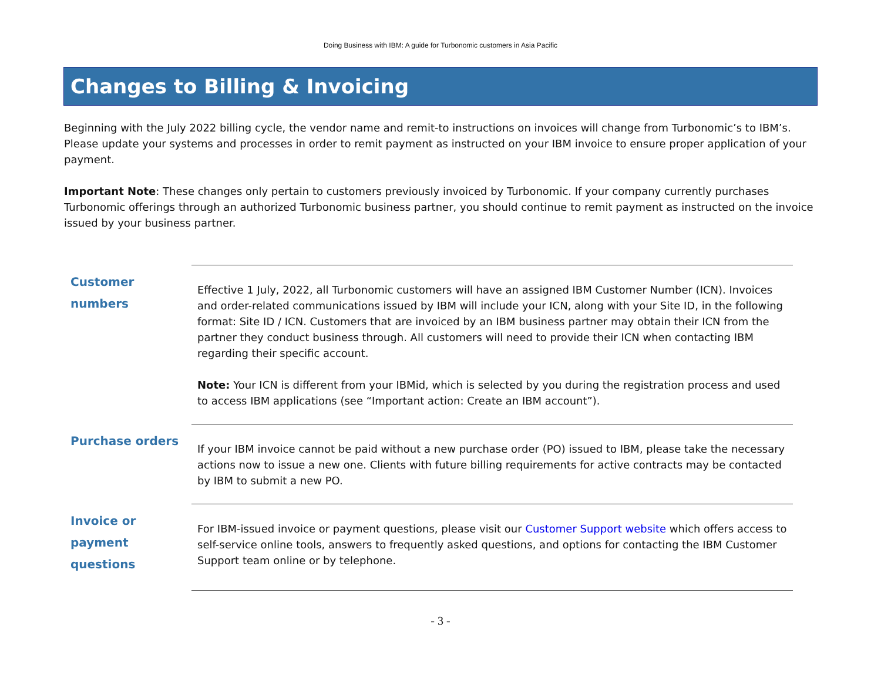Doing Business with IBM: A guide for Turbonomic customers in Asia Pacific
Changes to Billing & Invoicing
Beginning with the July 2022 billing cycle, the vendor name and remit-to instructions on invoices will change from Turbonomic’s to IBM’s. Please update your systems and processes in order to remit payment as instructed on your IBM invoice to ensure proper application of your payment.
Important Note: These changes only pertain to customers previously invoiced by Turbonomic. If your company currently purchases Turbonomic offerings through an authorized Turbonomic business partner, you should continue to remit payment as instructed on the invoice issued by your business partner.
| Customer numbers | Effective 1 July, 2022, all Turbonomic customers will have an assigned IBM Customer Number (ICN). Invoices and order-related communications issued by IBM will include your ICN, along with your Site ID, in the following format: Site ID / ICN. Customers that are invoiced by an IBM business partner may obtain their ICN from the partner they conduct business through. All customers will need to provide their ICN when contacting IBM regarding their specific account. Note: Your ICN is different from your IBMid, which is selected by you during the registration process and used to access IBM applications (see “Important action: Create an IBM account”). |
| Purchase orders | If your IBM invoice cannot be paid without a new purchase order (PO) issued to IBM, please take the necessary actions now to issue a new one. Clients with future billing requirements for active contracts may be contacted by IBM to submit a new PO. |
| Invoice or payment questions | For IBM-issued invoice or payment questions, please visit our Customer Support website which offers access to self-service online tools, answers to frequently asked questions, and options for contacting the IBM Customer Support team online or by telephone. |
- 3 -